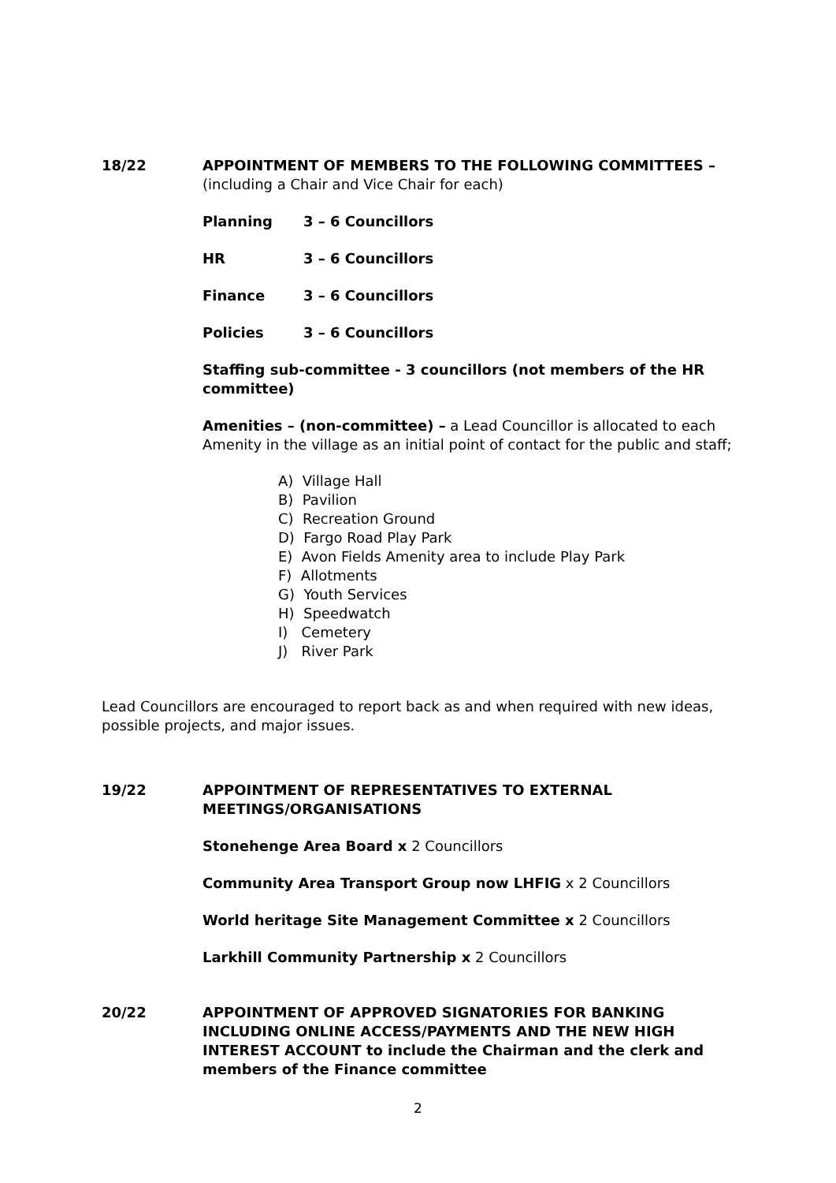18/22 APPOINTMENT OF MEMBERS TO THE FOLLOWING COMMITTEES –
(including a Chair and Vice Chair for each)
Planning 3 – 6 Councillors
HR 3 – 6 Councillors
Finance 3 – 6 Councillors
Policies 3 – 6 Councillors
Staffing sub-committee - 3 councillors (not members of the HR committee)
Amenities – (non-committee) – a Lead Councillor is allocated to each Amenity in the village as an initial point of contact for the public and staff;
A) Village Hall
B) Pavilion
C) Recreation Ground
D) Fargo Road Play Park
E) Avon Fields Amenity area to include Play Park
F) Allotments
G) Youth Services
H) Speedwatch
I) Cemetery
J) River Park
Lead Councillors are encouraged to report back as and when required with new ideas, possible projects, and major issues.
19/22 APPOINTMENT OF REPRESENTATIVES TO EXTERNAL MEETINGS/ORGANISATIONS
Stonehenge Area Board x 2 Councillors
Community Area Transport Group now LHFIG x 2 Councillors
World heritage Site Management Committee x 2 Councillors
Larkhill Community Partnership x 2 Councillors
20/22 APPOINTMENT OF APPROVED SIGNATORIES FOR BANKING INCLUDING ONLINE ACCESS/PAYMENTS AND THE NEW HIGH INTEREST ACCOUNT to include the Chairman and the clerk and members of the Finance committee
2